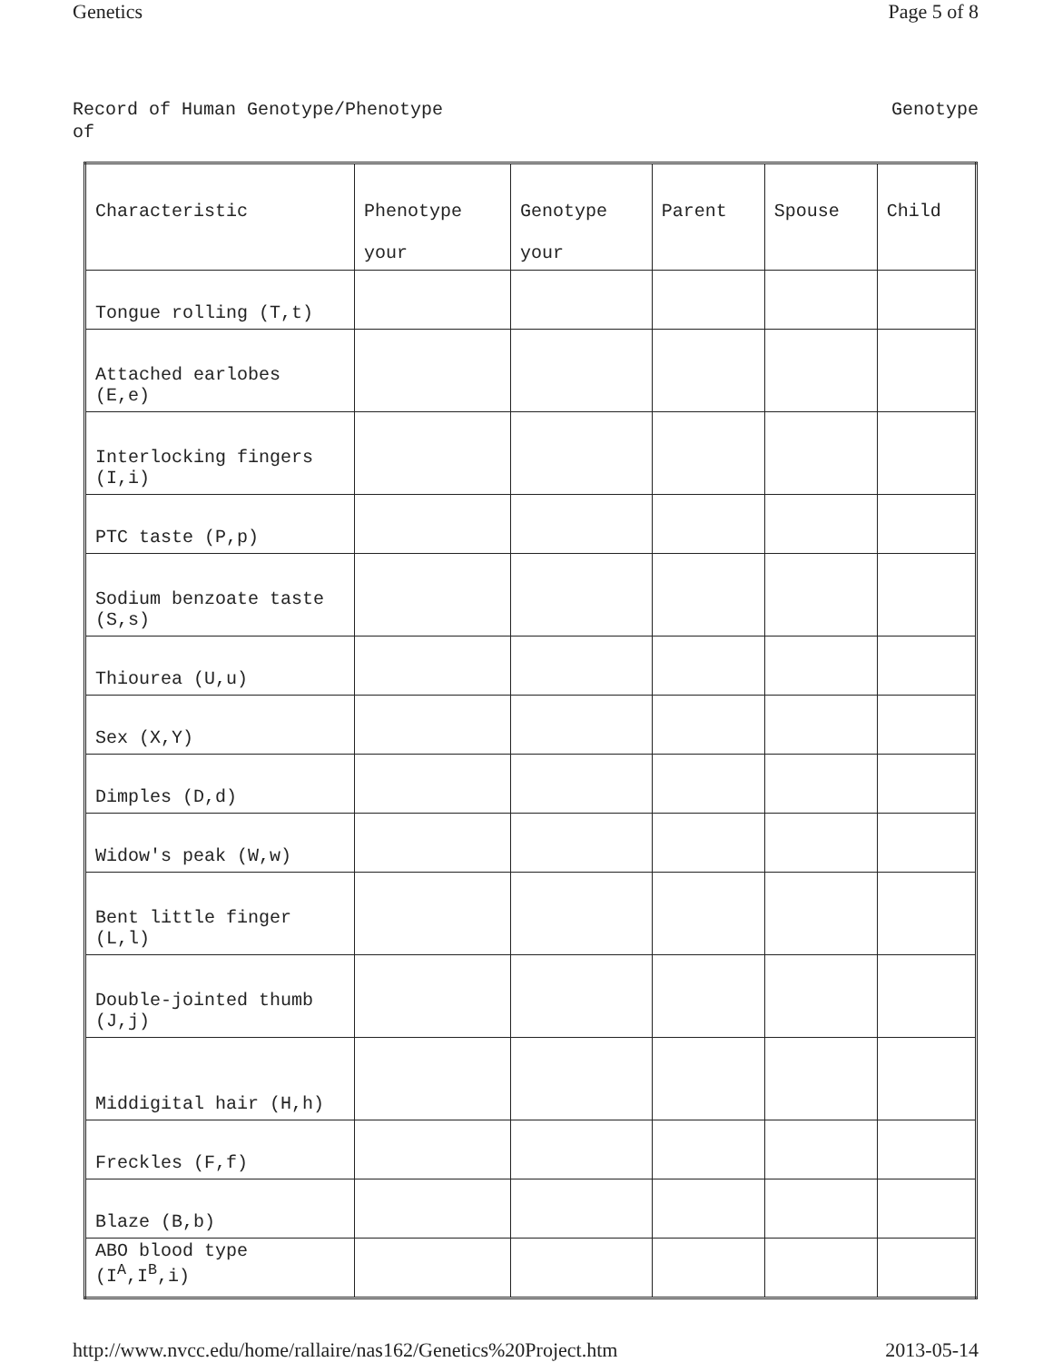Genetics Page 5 of 8
Record of Human Genotype/Phenotype
of Genotype
| Characteristic | Phenotype your | Genotype your | Parent | Spouse | Child |
| --- | --- | --- | --- | --- | --- |
| Tongue rolling (T,t) | | | | | |
| Attached earlobes (E,e) | | | | | |
| Interlocking fingers (I,i) | | | | | |
| PTC taste (P,p) | | | | | |
| Sodium benzoate taste (S,s) | | | | | |
| Thiourea (U,u) | | | | | |
| Sex (X,Y) | | | | | |
| Dimples (D,d) | | | | | |
| Widow's peak (W,w) | | | | | |
| Bent little finger (L,l) | | | | | |
| Double-jointed thumb (J,j) | | | | | |
| Middigital hair (H,h) | | | | | |
| Freckles (F,f) | | | | | |
| Blaze (B,b) | | | | | |
| ABO blood type (I<sup>A</sup>,I<sup>B</sup>,i) | | | | | |
http://www.nvcc.edu/home/rallaire/nas162/Genetics%20Project.htm 2013-05-14